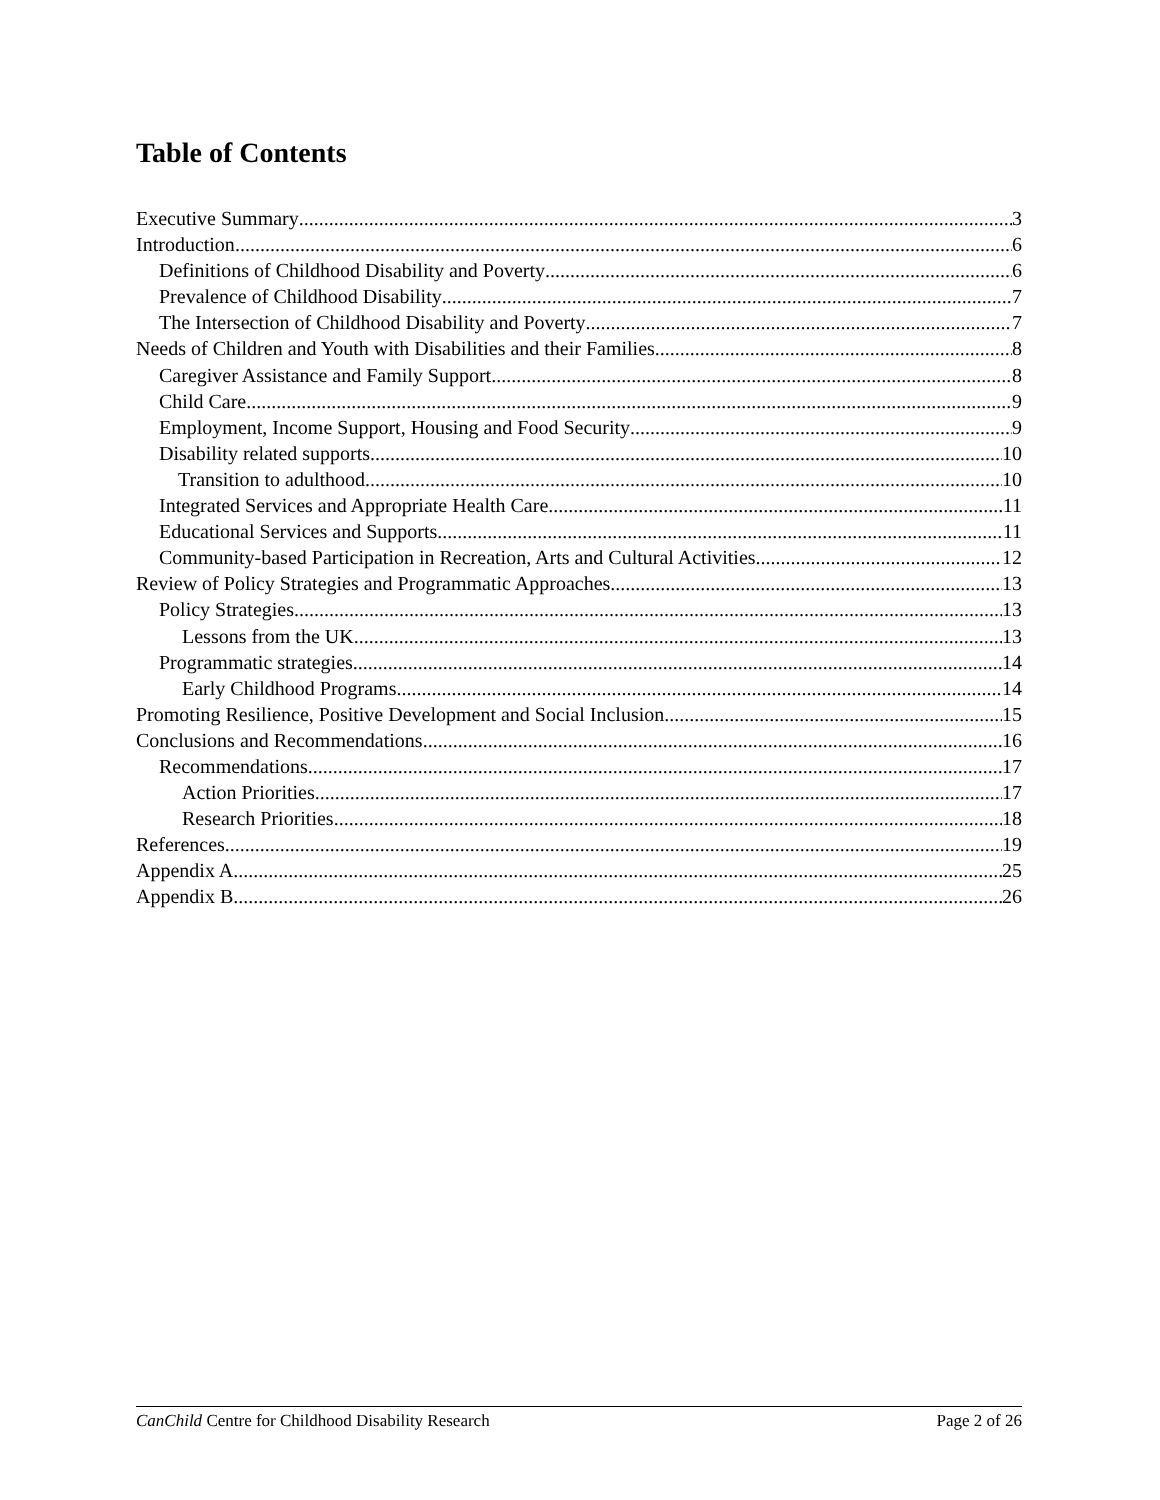Table of Contents
Executive Summary 3
Introduction 6
Definitions of Childhood Disability and Poverty 6
Prevalence of Childhood Disability 7
The Intersection of Childhood Disability and Poverty 7
Needs of Children and Youth with Disabilities and their Families 8
Caregiver Assistance and Family Support 8
Child Care 9
Employment, Income Support, Housing and Food Security 9
Disability related supports 10
Transition to adulthood 10
Integrated Services and Appropriate Health Care 11
Educational Services and Supports 11
Community-based Participation in Recreation, Arts and Cultural Activities 12
Review of Policy Strategies and Programmatic Approaches 13
Policy Strategies 13
Lessons from the UK 13
Programmatic strategies 14
Early Childhood Programs 14
Promoting Resilience, Positive Development and Social Inclusion 15
Conclusions and Recommendations 16
Recommendations 17
Action Priorities 17
Research Priorities 18
References 19
Appendix A 25
Appendix B 26
CanChild Centre for Childhood Disability Research Page 2 of 26